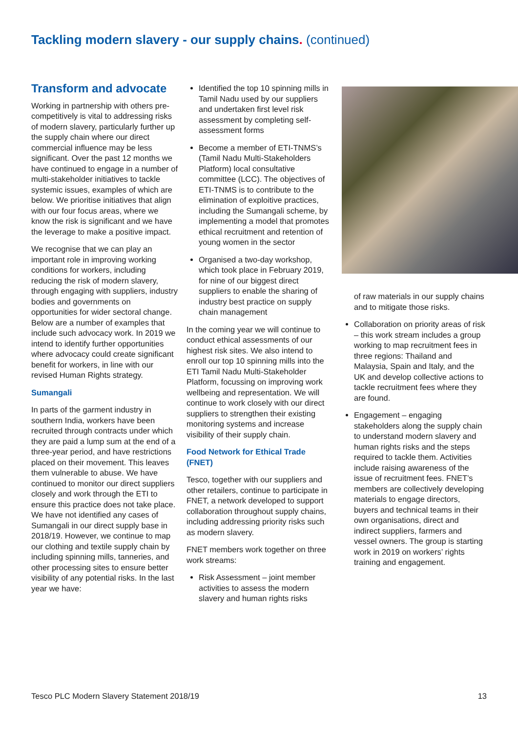Tackling modern slavery - our supply chains. (continued)
Transform and advocate
Working in partnership with others pre-competitively is vital to addressing risks of modern slavery, particularly further up the supply chain where our direct commercial influence may be less significant. Over the past 12 months we have continued to engage in a number of multi-stakeholder initiatives to tackle systemic issues, examples of which are below. We prioritise initiatives that align with our four focus areas, where we know the risk is significant and we have the leverage to make a positive impact.
We recognise that we can play an important role in improving working conditions for workers, including reducing the risk of modern slavery, through engaging with suppliers, industry bodies and governments on opportunities for wider sectoral change. Below are a number of examples that include such advocacy work. In 2019 we intend to identify further opportunities where advocacy could create significant benefit for workers, in line with our revised Human Rights strategy.
Sumangali
In parts of the garment industry in southern India, workers have been recruited through contracts under which they are paid a lump sum at the end of a three-year period, and have restrictions placed on their movement. This leaves them vulnerable to abuse. We have continued to monitor our direct suppliers closely and work through the ETI to ensure this practice does not take place. We have not identified any cases of Sumangali in our direct supply base in 2018/19. However, we continue to map our clothing and textile supply chain by including spinning mills, tanneries, and other processing sites to ensure better visibility of any potential risks. In the last year we have:
Identified the top 10 spinning mills in Tamil Nadu used by our suppliers and undertaken first level risk assessment by completing self-assessment forms
Become a member of ETI-TNMS’s (Tamil Nadu Multi-Stakeholders Platform) local consultative committee (LCC). The objectives of ETI-TNMS is to contribute to the elimination of exploitive practices, including the Sumangali scheme, by implementing a model that promotes ethical recruitment and retention of young women in the sector
Organised a two-day workshop, which took place in February 2019, for nine of our biggest direct suppliers to enable the sharing of industry best practice on supply chain management
In the coming year we will continue to conduct ethical assessments of our highest risk sites. We also intend to enroll our top 10 spinning mills into the ETI Tamil Nadu Multi-Stakeholder Platform, focussing on improving work wellbeing and representation. We will continue to work closely with our direct suppliers to strengthen their existing monitoring systems and increase visibility of their supply chain.
Food Network for Ethical Trade (FNET)
Tesco, together with our suppliers and other retailers, continue to participate in FNET, a network developed to support collaboration throughout supply chains, including addressing priority risks such as modern slavery.
FNET members work together on three work streams:
Risk Assessment – joint member activities to assess the modern slavery and human rights risks
of raw materials in our supply chains and to mitigate those risks.
Collaboration on priority areas of risk – this work stream includes a group working to map recruitment fees in three regions: Thailand and Malaysia, Spain and Italy, and the UK and develop collective actions to tackle recruitment fees where they are found.
Engagement – engaging stakeholders along the supply chain to understand modern slavery and human rights risks and the steps required to tackle them. Activities include raising awareness of the issue of recruitment fees. FNET’s members are collectively developing materials to engage directors, buyers and technical teams in their own organisations, direct and indirect suppliers, farmers and vessel owners. The group is starting work in 2019 on workers’ rights training and engagement.
Tesco PLC Modern Slavery Statement 2018/19 13